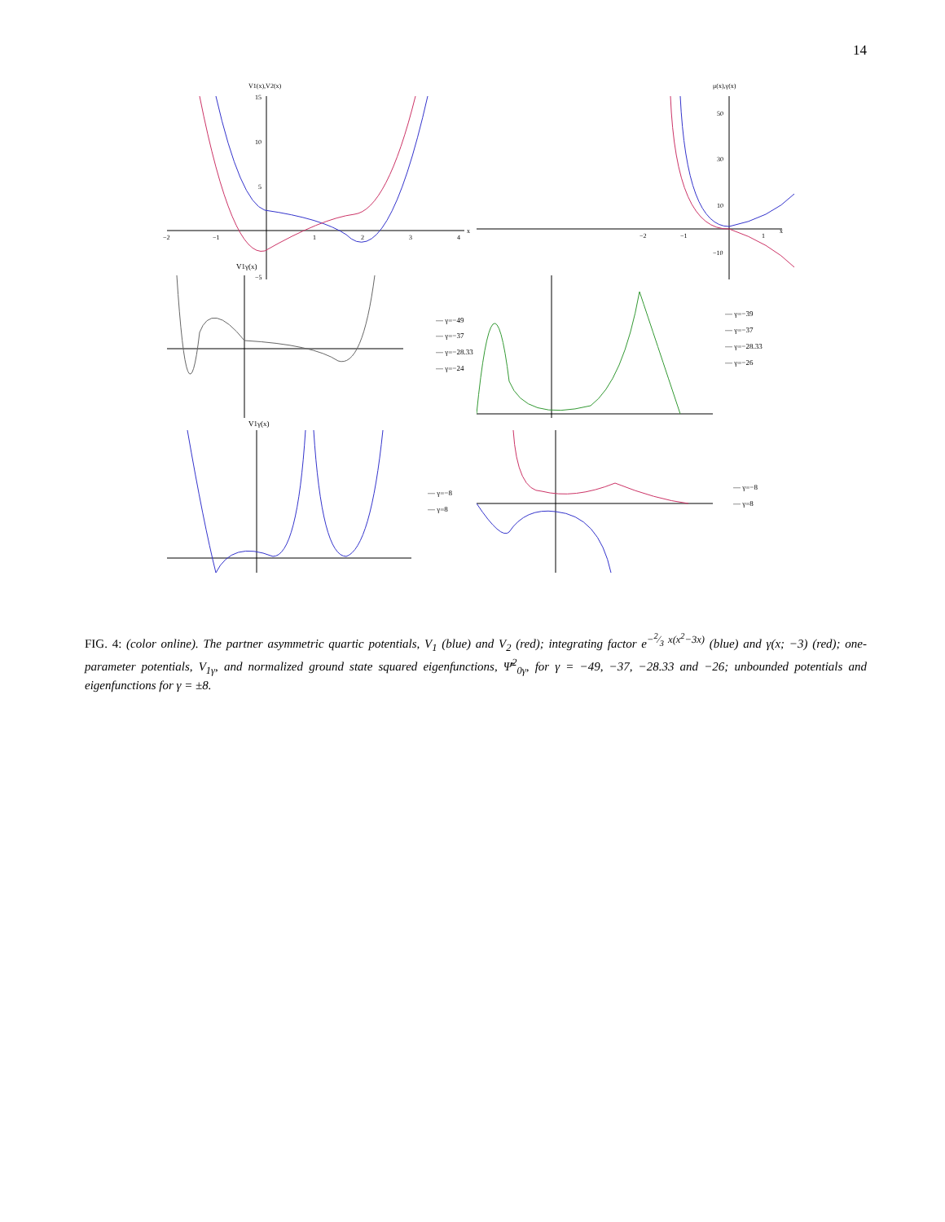14
V1(x),V2(x)
−2
−1
1
2
3
4
x
15
10
5
−5
μ(x),γ(x)
−2
−1
1
x
50
30
10
−10
V1γ(x)
— γ=−49
— γ=−37
— γ=−28.33
— γ=−24
— γ=−39
— γ=−37
— γ=−28.33
— γ=−26
V1γ(x)
— γ=−8
— γ=8
— γ=−8
— γ=8
FIG. 4: (color online). The partner asymmetric quartic potentials, V<sub>1</sub> (blue) and V<sub>2</sub> (red); integrating factor e<sup>−2⁄3 x(x<sup>2</sup>−3x)</sup> (blue) and γ(x; −3) (red); one-parameter potentials, V<sub>1γ</sub>, and normalized ground state squared eigenfunctions, Ψ̄<sup>2</sup><sub>0γ</sub>, for γ = −49, −37, −28.33 and −26; unbounded potentials and eigenfunctions for γ = ±8.